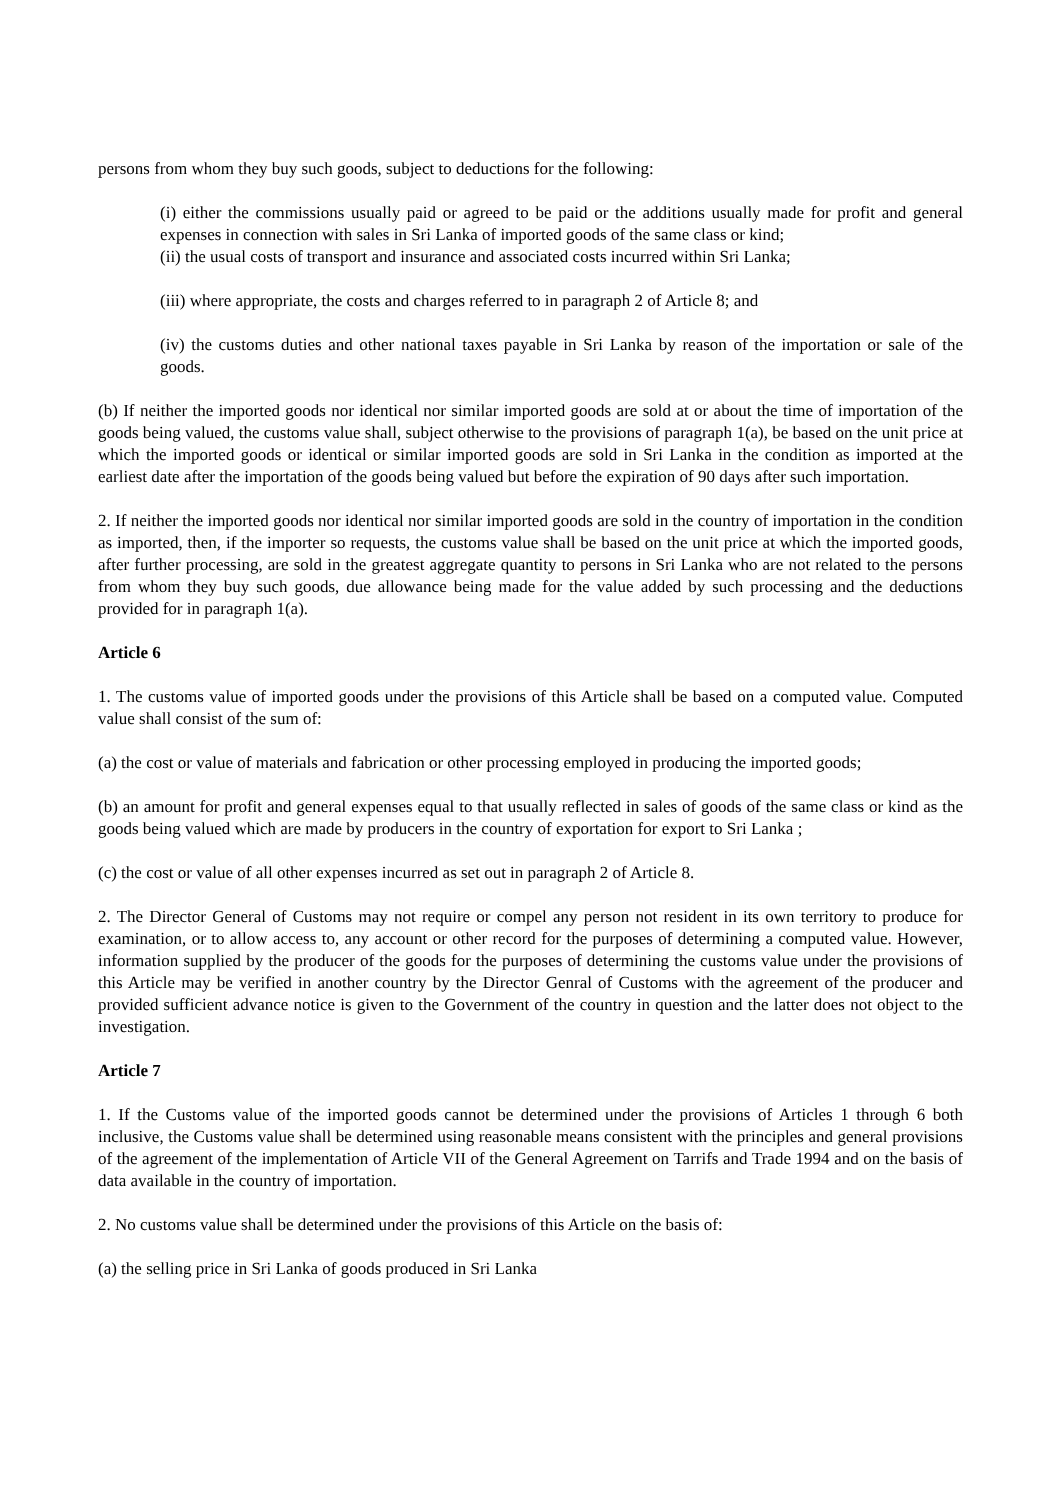persons from whom they buy such goods, subject to deductions for the following:
(i) either the commissions usually paid or agreed to be paid or the additions usually made for profit and general expenses in connection with sales in Sri Lanka of imported goods of the same class or kind;
(ii) the usual costs of transport and insurance and associated costs incurred within Sri Lanka;
(iii) where appropriate, the costs and charges referred to in paragraph 2 of Article 8; and
(iv) the customs duties and other national taxes payable in Sri Lanka by reason of the importation or sale of the goods.
(b) If neither the imported goods nor identical nor similar imported goods are sold at or about the time of importation of the goods being valued, the customs value shall, subject otherwise to the provisions of paragraph 1(a), be based on the unit price at which the imported goods or identical or similar imported goods are sold in Sri Lanka in the condition as imported at the earliest date after the importation of the goods being valued but before the expiration of 90 days after such importation.
2. If neither the imported goods nor identical nor similar imported goods are sold in the country of importation in the condition as imported, then, if the importer so requests, the customs value shall be based on the unit price at which the imported goods, after further processing, are sold in the greatest aggregate quantity to persons in Sri Lanka who are not related to the persons from whom they buy such goods, due allowance being made for the value added by such processing and the deductions provided for in paragraph 1(a).
Article 6
1. The customs value of imported goods under the provisions of this Article shall be based on a computed value. Computed value shall consist of the sum of:
(a) the cost or value of materials and fabrication or other processing employed in producing the imported goods;
(b) an amount for profit and general expenses equal to that usually reflected in sales of goods of the same class or kind as the goods being valued which are made by producers in the country of exportation for export to Sri Lanka ;
(c) the cost or value of all other expenses incurred as set out in paragraph 2 of Article 8.
2. The Director General of Customs may not require or compel any person not resident in its own territory to produce for examination, or to allow access to, any account or other record for the purposes of determining a computed value. However, information supplied by the producer of the goods for the purposes of determining the customs value under the provisions of this Article may be verified in another country by the Director Genral of Customs with the agreement of the producer and provided sufficient advance notice is given to the Government of the country in question and the latter does not object to the investigation.
Article 7
1. If the Customs value of the imported goods cannot be determined under the provisions of Articles 1 through 6 both inclusive, the Customs value shall be determined using reasonable means consistent with the principles and general provisions of the agreement of the implementation of Article VII of the General Agreement on Tarrifs and Trade 1994 and on the basis of data available in the country of importation.
2. No customs value shall be determined under the provisions of this Article on the basis of:
(a) the selling price in Sri Lanka of goods produced in Sri Lanka